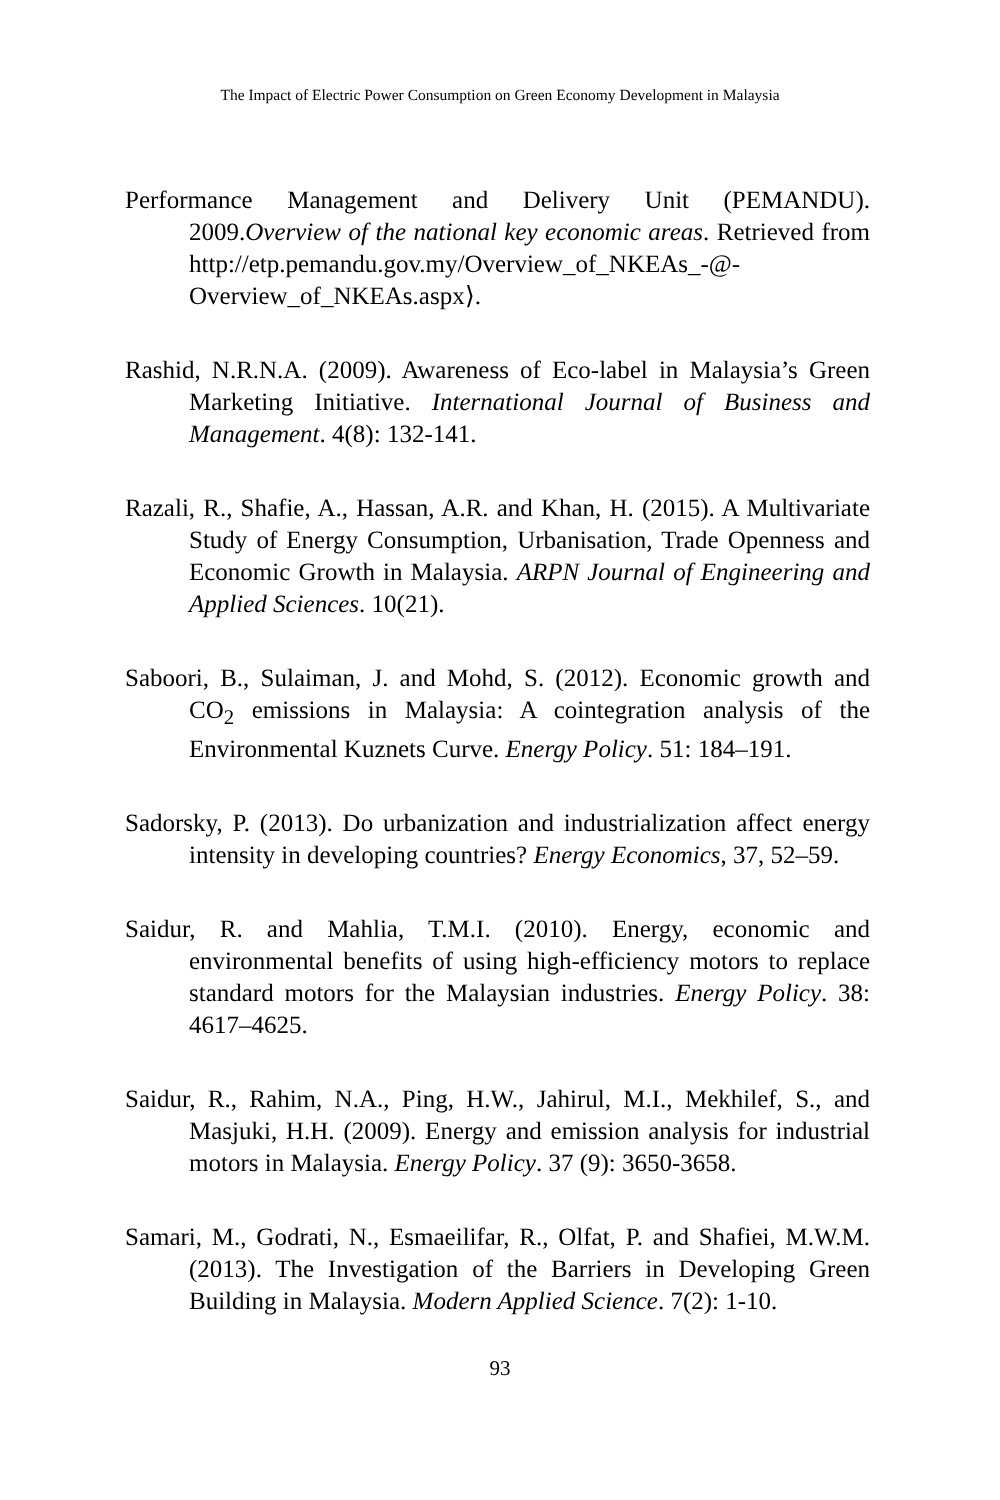The Impact of Electric Power Consumption on Green Economy Development in Malaysia
Performance Management and Delivery Unit (PEMANDU). 2009.Overview of the national key economic areas. Retrieved from http://etp.pemandu.gov.my/Overview_of_NKEAs_-@-Overview_of_NKEAs.aspx⟩.
Rashid, N.R.N.A. (2009). Awareness of Eco-label in Malaysia’s Green Marketing Initiative. International Journal of Business and Management. 4(8): 132-141.
Razali, R., Shafie, A., Hassan, A.R. and Khan, H. (2015). A Multivariate Study of Energy Consumption, Urbanisation, Trade Openness and Economic Growth in Malaysia. ARPN Journal of Engineering and Applied Sciences. 10(21).
Saboori, B., Sulaiman, J. and Mohd, S. (2012). Economic growth and CO<sub>2</sub> emissions in Malaysia: A cointegration analysis of the Environmental Kuznets Curve. Energy Policy. 51: 184–191.
Sadorsky, P. (2013). Do urbanization and industrialization affect energy intensity in developing countries? Energy Economics, 37, 52–59.
Saidur, R. and Mahlia, T.M.I. (2010). Energy, economic and environmental benefits of using high-efficiency motors to replace standard motors for the Malaysian industries. Energy Policy. 38: 4617–4625.
Saidur, R., Rahim, N.A., Ping, H.W., Jahirul, M.I., Mekhilef, S., and Masjuki, H.H. (2009). Energy and emission analysis for industrial motors in Malaysia. Energy Policy. 37 (9): 3650-3658.
Samari, M., Godrati, N., Esmaeilifar, R., Olfat, P. and Shafiei, M.W.M. (2013). The Investigation of the Barriers in Developing Green Building in Malaysia. Modern Applied Science. 7(2): 1-10.
93